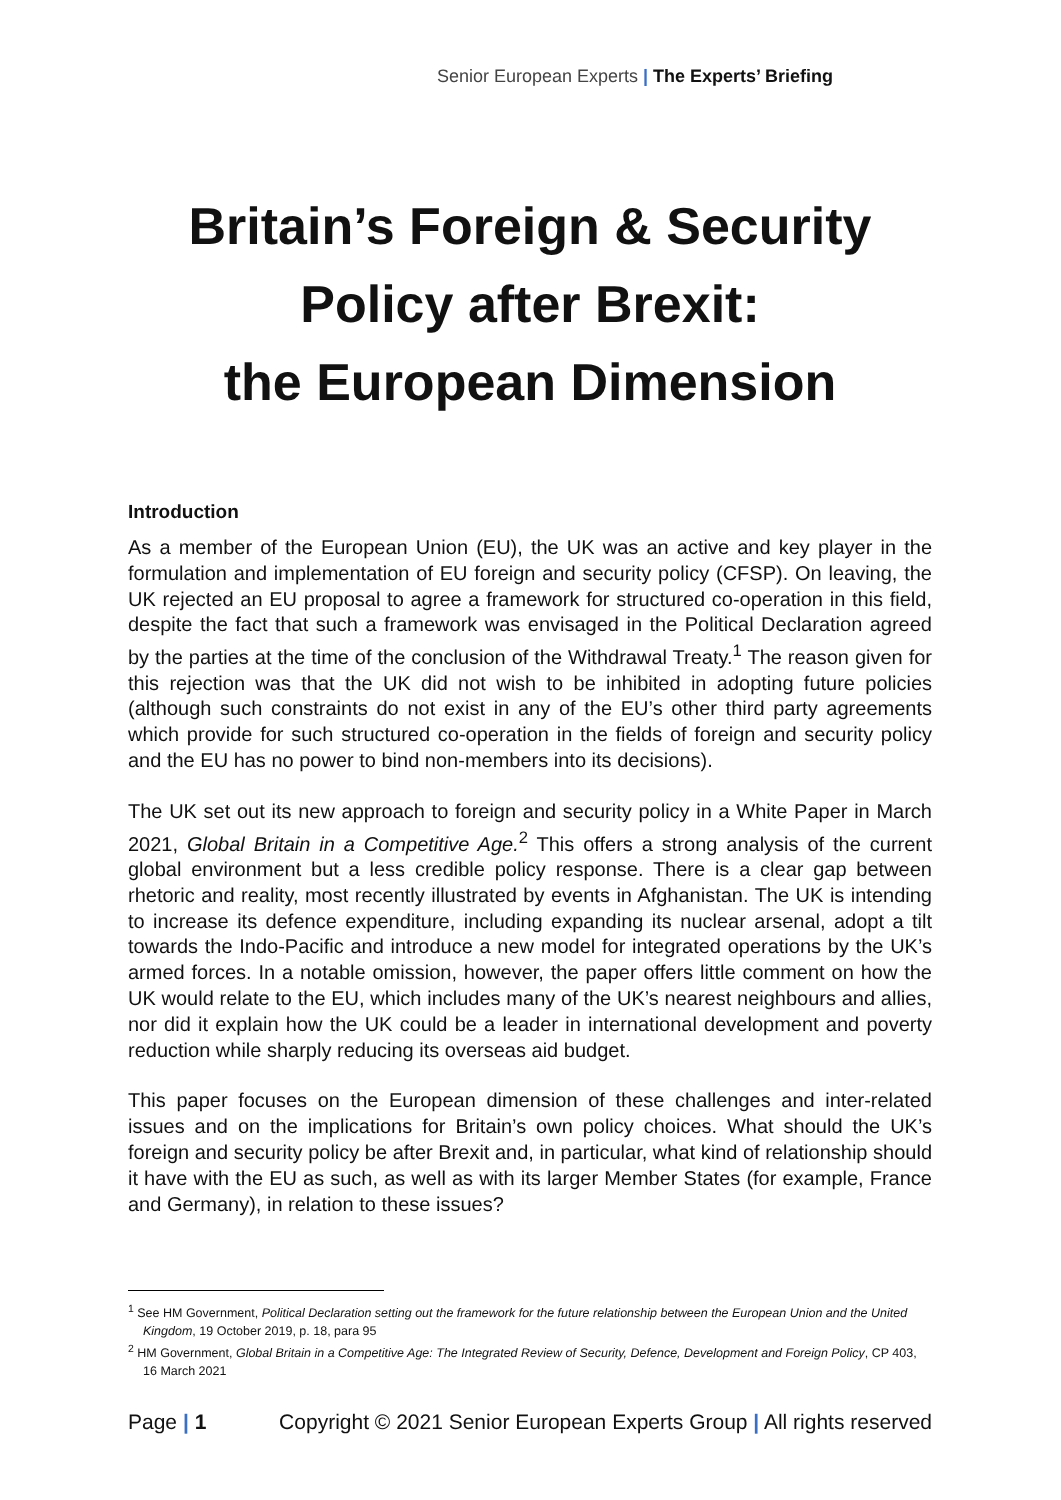Senior European Experts | The Experts’ Briefing
Britain’s Foreign & Security
Policy after Brexit:
the European Dimension
Introduction
As a member of the European Union (EU), the UK was an active and key player in the formulation and implementation of EU foreign and security policy (CFSP). On leaving, the UK rejected an EU proposal to agree a framework for structured co-operation in this field, despite the fact that such a framework was envisaged in the Political Declaration agreed by the parties at the time of the conclusion of the Withdrawal Treaty.<sup>1</sup> The reason given for this rejection was that the UK did not wish to be inhibited in adopting future policies (although such constraints do not exist in any of the EU’s other third party agreements which provide for such structured co-operation in the fields of foreign and security policy and the EU has no power to bind non-members into its decisions).
The UK set out its new approach to foreign and security policy in a White Paper in March 2021, Global Britain in a Competitive Age.<sup>2</sup> This offers a strong analysis of the current global environment but a less credible policy response. There is a clear gap between rhetoric and reality, most recently illustrated by events in Afghanistan. The UK is intending to increase its defence expenditure, including expanding its nuclear arsenal, adopt a tilt towards the Indo-Pacific and introduce a new model for integrated operations by the UK’s armed forces. In a notable omission, however, the paper offers little comment on how the UK would relate to the EU, which includes many of the UK’s nearest neighbours and allies, nor did it explain how the UK could be a leader in international development and poverty reduction while sharply reducing its overseas aid budget.
This paper focuses on the European dimension of these challenges and inter-related issues and on the implications for Britain’s own policy choices. What should the UK’s foreign and security policy be after Brexit and, in particular, what kind of relationship should it have with the EU as such, as well as with its larger Member States (for example, France and Germany), in relation to these issues?
<sup>1</sup> See HM Government, Political Declaration setting out the framework for the future relationship between the European Union and the United Kingdom, 19 October 2019, p. 18, para 95
<sup>2</sup> HM Government, Global Britain in a Competitive Age: The Integrated Review of Security, Defence, Development and Foreign Policy, CP 403, 16 March 2021
Page | 1 Copyright © 2021 Senior European Experts Group | All rights reserved